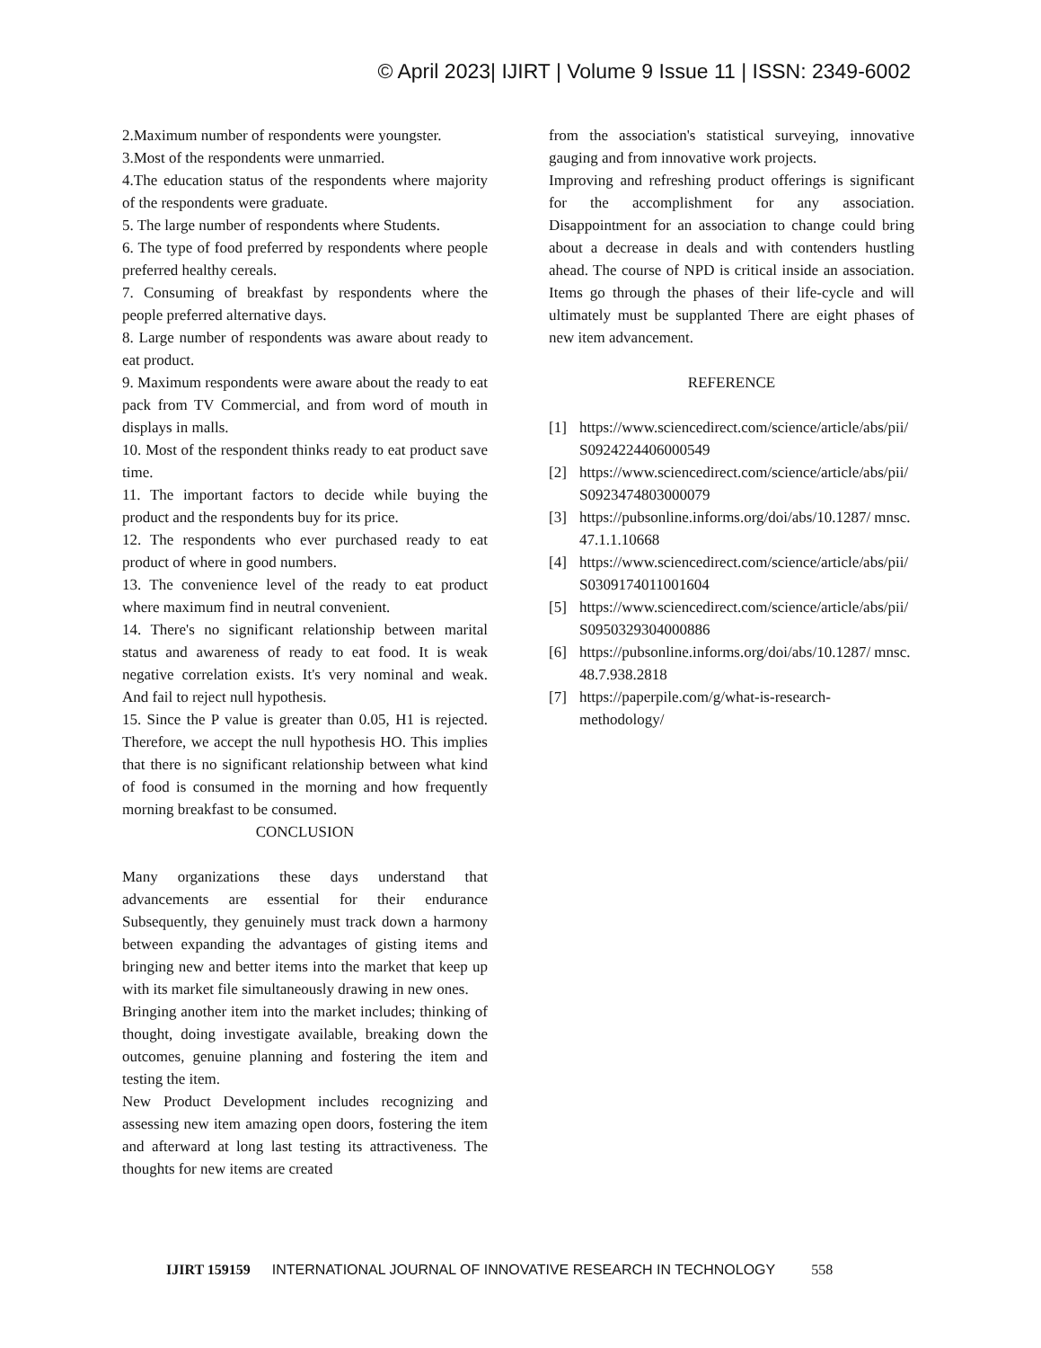© April 2023| IJIRT | Volume 9 Issue 11 | ISSN: 2349-6002
2.Maximum number of respondents were youngster.
3.Most of the respondents were unmarried.
4.The education status of the respondents where majority of the respondents were graduate.
5. The large number of respondents where Students.
6. The type of food preferred by respondents where people preferred healthy cereals.
7. Consuming of breakfast by respondents where the people preferred alternative days.
8. Large number of respondents was aware about ready to eat product.
9. Maximum respondents were aware about the ready to eat pack from TV Commercial, and from word of mouth in displays in malls.
10. Most of the respondent thinks ready to eat product save time.
11. The important factors to decide while buying the product and the respondents buy for its price.
12. The respondents who ever purchased ready to eat product of where in good numbers.
13. The convenience level of the ready to eat product where maximum find in neutral convenient.
14. There's no significant relationship between marital status and awareness of ready to eat food. It is weak negative correlation exists. It's very nominal and weak. And fail to reject null hypothesis.
15. Since the P value is greater than 0.05, H1 is rejected. Therefore, we accept the null hypothesis HO. This implies that there is no significant relationship between what kind of food is consumed in the morning and how frequently morning breakfast to be consumed.
CONCLUSION
Many organizations these days understand that advancements are essential for their endurance Subsequently, they genuinely must track down a harmony between expanding the advantages of gisting items and bringing new and better items into the market that keep up with its market file simultaneously drawing in new ones.
Bringing another item into the market includes; thinking of thought, doing investigate available, breaking down the outcomes, genuine planning and fostering the item and testing the item.
New Product Development includes recognizing and assessing new item amazing open doors, fostering the item and afterward at long last testing its attractiveness. The thoughts for new items are created
from the association's statistical surveying, innovative gauging and from innovative work projects.
Improving and refreshing product offerings is significant for the accomplishment for any association. Disappointment for an association to change could bring about a decrease in deals and with contenders hustling ahead. The course of NPD is critical inside an association. Items go through the phases of their life-cycle and will ultimately must be supplanted There are eight phases of new item advancement.
REFERENCE
[1] https://www.sciencedirect.com/science/article/abs/pii/S0924224406000549
[2] https://www.sciencedirect.com/science/article/abs/pii/S0923474803000079
[3] https://pubsonline.informs.org/doi/abs/10.1287/ mnsc.47.1.1.10668
[4] https://www.sciencedirect.com/science/article/abs/pii/S0309174011001604
[5] https://www.sciencedirect.com/science/article/abs/pii/S0950329304000886
[6] https://pubsonline.informs.org/doi/abs/10.1287/ mnsc.48.7.938.2818
[7] https://paperpile.com/g/what-is-research-
methodology/
IJIRT 159159 INTERNATIONAL JOURNAL OF INNOVATIVE RESEARCH IN TECHNOLOGY 558